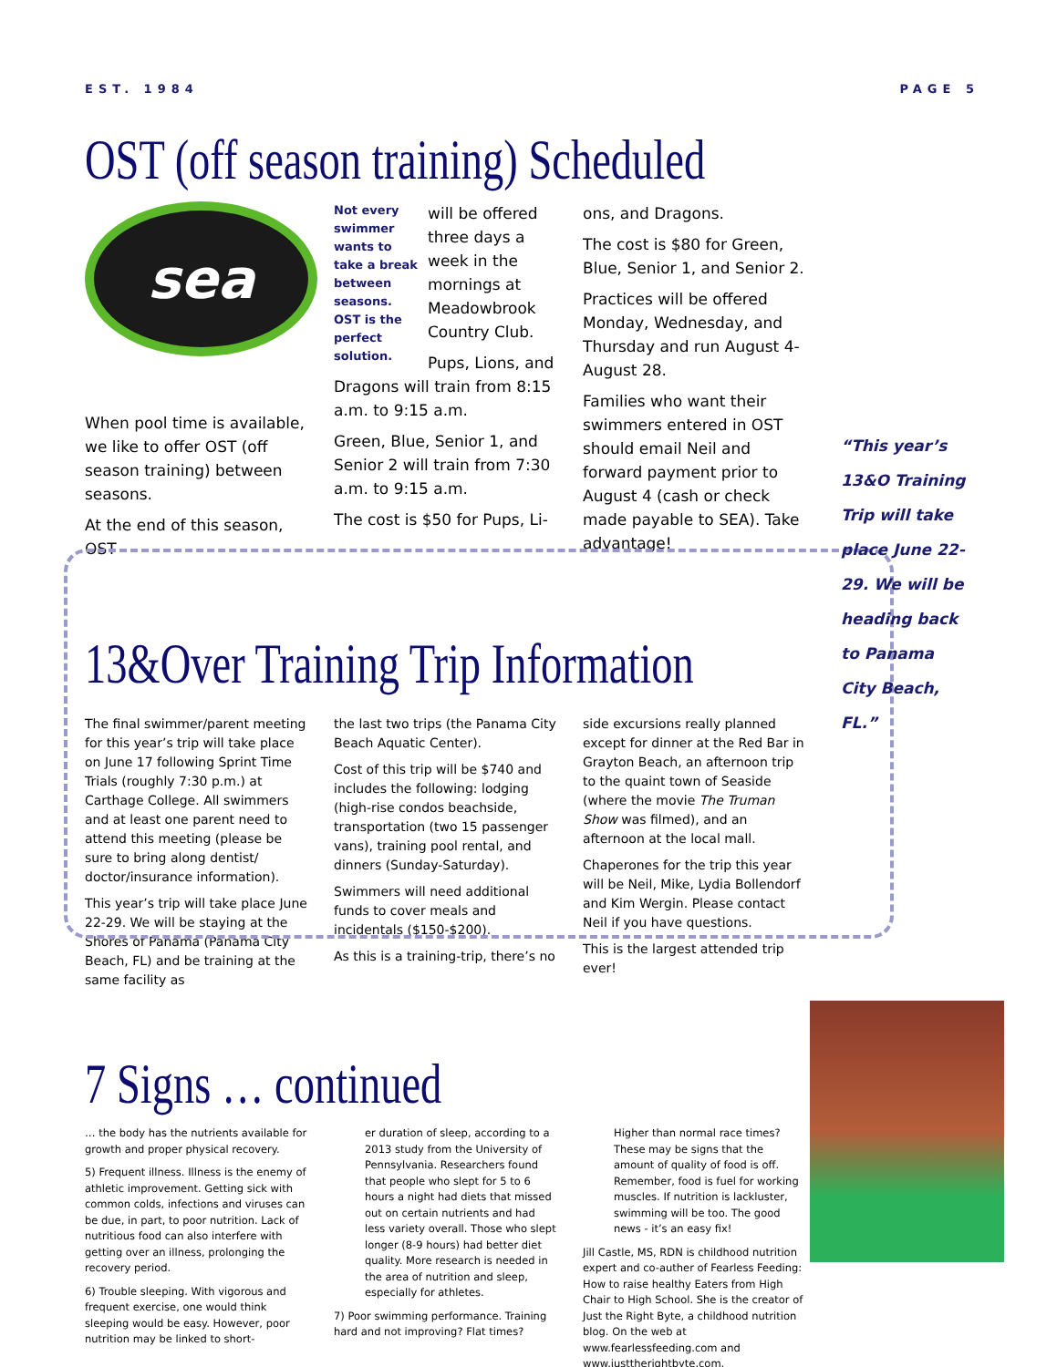EST. 1984 PAGE 5
OST (off season training) Scheduled
sea
When pool time is available, we like to offer OST (off season training) between seasons.
At the end of this season, OST
Not every swimmer wants to take a break between seasons. OST is the perfect solution.
will be offered three days a week in the mornings at Meadowbrook Country Club.
Pups, Lions, and Dragons will train from 8:15 a.m. to 9:15 a.m.
Green, Blue, Senior 1, and Senior 2 will train from 7:30 a.m. to 9:15 a.m.
The cost is $50 for Pups, Li-
ons, and Dragons.
The cost is $80 for Green, Blue, Senior 1, and Senior 2.
Practices will be offered Monday, Wednesday, and Thursday and run August 4-August 28.
Families who want their swimmers entered in OST should email Neil and forward payment prior to August 4 (cash or check made payable to SEA). Take advantage!
13&Over Training Trip Information
The final swimmer/parent meeting for this year’s trip will take place on June 17 following Sprint Time Trials (roughly 7:30 p.m.) at Carthage College. All swimmers and at least one parent need to attend this meeting (please be sure to bring along dentist/ doctor/insurance information).
This year’s trip will take place June 22-29. We will be staying at the Shores of Panama (Panama City Beach, FL) and be training at the same facility as
the last two trips (the Panama City Beach Aquatic Center).
Cost of this trip will be $740 and includes the following: lodging (high-rise condos beachside, transportation (two 15 passenger vans), training pool rental, and dinners (Sunday-Saturday).
Swimmers will need additional funds to cover meals and incidentals ($150-$200).
As this is a training-trip, there’s no
side excursions really planned except for dinner at the Red Bar in Grayton Beach, an afternoon trip to the quaint town of Seaside (where the movie The Truman Show was filmed), and an afternoon at the local mall.
Chaperones for the trip this year will be Neil, Mike, Lydia Bollendorf and Kim Wergin. Please contact Neil if you have questions.
This is the largest attended trip ever!
7 Signs … continued
… the body has the nutrients available for growth and proper physical recovery.
5) Frequent illness. Illness is the enemy of athletic improvement. Getting sick with common colds, infections and viruses can be due, in part, to poor nutrition. Lack of nutritious food can also interfere with getting over an illness, prolonging the recovery period.
6) Trouble sleeping. With vigorous and frequent exercise, one would think sleeping would be easy. However, poor nutrition may be linked to short-
er duration of sleep, according to a 2013 study from the University of Pennsylvania. Researchers found that people who slept for 5 to 6 hours a night had diets that missed out on certain nutrients and had less variety overall. Those who slept longer (8-9 hours) had better diet quality. More research is needed in the area of nutrition and sleep, especially for athletes.
7) Poor swimming performance. Training hard and not improving? Flat times?
Higher than normal race times? These may be signs that the amount of quality of food is off. Remember, food is fuel for working muscles. If nutrition is lackluster, swimming will be too. The good news - it’s an easy fix!
Jill Castle, MS, RDN is childhood nutrition expert and co-auther of Fearless Feeding: How to raise healthy Eaters from High Chair to High School. She is the creator of Just the Right Byte, a childhood nutrition blog. On the web at www.fearlessfeeding.com and www.justtherightbyte.com.
“This year’s 13&O Training Trip will take place June 22-29. We will be heading back to Panama City Beach, FL.”